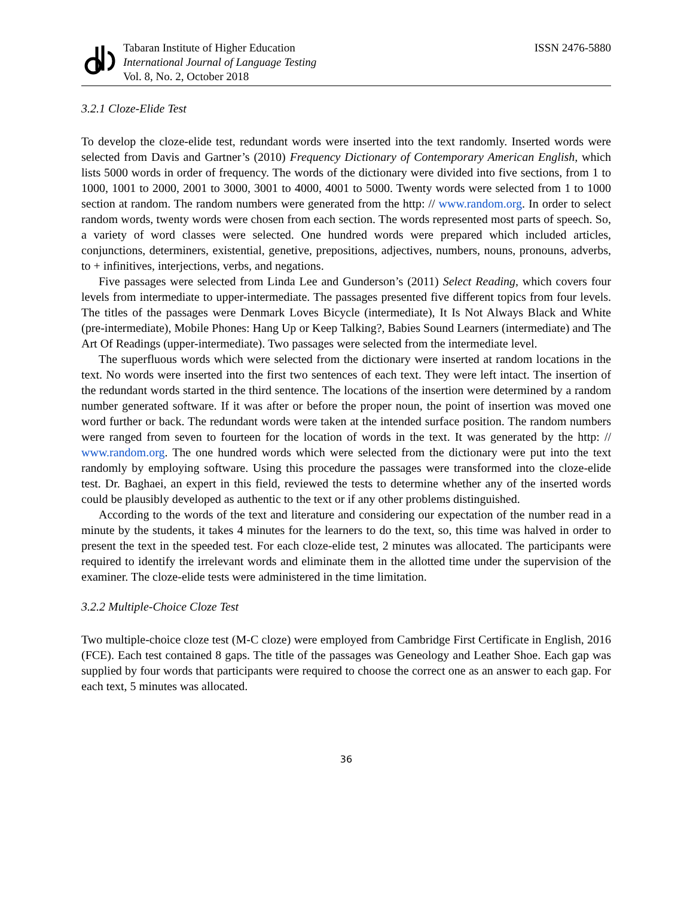Tabaran Institute of Higher Education
International Journal of Language Testing
Vol. 8, No. 2, October 2018
ISSN 2476-5880
3.2.1 Cloze-Elide Test
To develop the cloze-elide test, redundant words were inserted into the text randomly. Inserted words were selected from Davis and Gartner’s (2010) Frequency Dictionary of Contemporary American English, which lists 5000 words in order of frequency. The words of the dictionary were divided into five sections, from 1 to 1000, 1001 to 2000, 2001 to 3000, 3001 to 4000, 4001 to 5000. Twenty words were selected from 1 to 1000 section at random. The random numbers were generated from the http: // www.random.org. In order to select random words, twenty words were chosen from each section. The words represented most parts of speech. So, a variety of word classes were selected. One hundred words were prepared which included articles, conjunctions, determiners, existential, genetive, prepositions, adjectives, numbers, nouns, pronouns, adverbs, to + infinitives, interjections, verbs, and negations.
Five passages were selected from Linda Lee and Gunderson’s (2011) Select Reading, which covers four levels from intermediate to upper-intermediate. The passages presented five different topics from four levels. The titles of the passages were Denmark Loves Bicycle (intermediate), It Is Not Always Black and White (pre-intermediate), Mobile Phones: Hang Up or Keep Talking?, Babies Sound Learners (intermediate) and The Art Of Readings (upper-intermediate). Two passages were selected from the intermediate level.
The superfluous words which were selected from the dictionary were inserted at random locations in the text. No words were inserted into the first two sentences of each text. They were left intact. The insertion of the redundant words started in the third sentence. The locations of the insertion were determined by a random number generated software. If it was after or before the proper noun, the point of insertion was moved one word further or back. The redundant words were taken at the intended surface position. The random numbers were ranged from seven to fourteen for the location of words in the text. It was generated by the http: // www.random.org. The one hundred words which were selected from the dictionary were put into the text randomly by employing software. Using this procedure the passages were transformed into the cloze-elide test. Dr. Baghaei, an expert in this field, reviewed the tests to determine whether any of the inserted words could be plausibly developed as authentic to the text or if any other problems distinguished.
According to the words of the text and literature and considering our expectation of the number read in a minute by the students, it takes 4 minutes for the learners to do the text, so, this time was halved in order to present the text in the speeded test. For each cloze-elide test, 2 minutes was allocated. The participants were required to identify the irrelevant words and eliminate them in the allotted time under the supervision of the examiner. The cloze-elide tests were administered in the time limitation.
3.2.2 Multiple-Choice Cloze Test
Two multiple-choice cloze test (M-C cloze) were employed from Cambridge First Certificate in English, 2016 (FCE). Each test contained 8 gaps. The title of the passages was Geneology and Leather Shoe. Each gap was supplied by four words that participants were required to choose the correct one as an answer to each gap. For each text, 5 minutes was allocated.
36